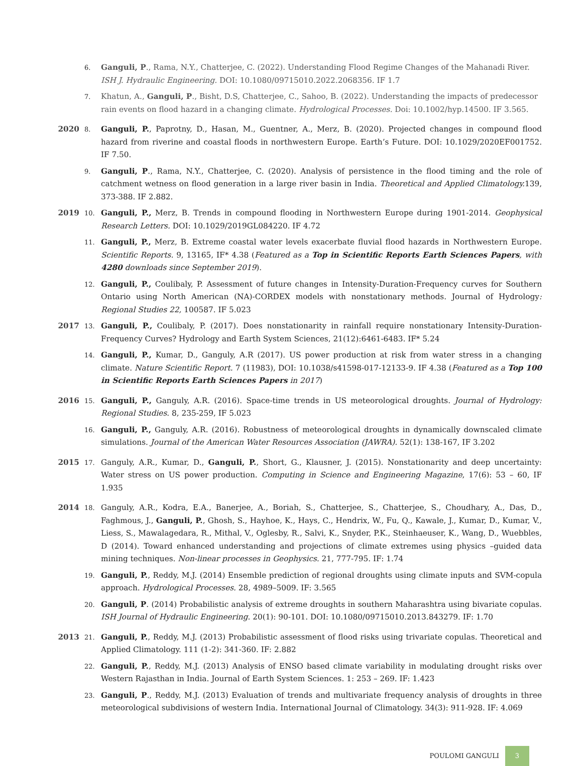6.
Ganguli, P., Rama, N.Y., Chatterjee, C. (2022). Understanding Flood Regime Changes of the Mahanadi River. ISH J. Hydraulic Engineering. DOI: 10.1080/09715010.2022.2068356. IF 1.7
7.
Khatun, A., Ganguli, P., Bisht, D.S, Chatterjee, C., Sahoo, B. (2022). Understanding the impacts of predecessor rain events on flood hazard in a changing climate. Hydrological Processes. Doi: 10.1002/hyp.14500. IF 3.565.
2020
8.
Ganguli, P., Paprotny, D., Hasan, M., Guentner, A., Merz, B. (2020). Projected changes in compound flood hazard from riverine and coastal floods in northwestern Europe. Earth’s Future. DOI: 10.1029/2020EF001752. IF 7.50.
9.
Ganguli, P., Rama, N.Y., Chatterjee, C. (2020). Analysis of persistence in the flood timing and the role of catchment wetness on flood generation in a large river basin in India. Theoretical and Applied Climatology. 139, 373-388. IF 2.882.
2019
10.
Ganguli, P., Merz, B. Trends in compound flooding in Northwestern Europe during 1901-2014. Geophysical Research Letters. DOI: 10.1029/2019GL084220. IF 4.72
11.
Ganguli, P., Merz, B. Extreme coastal water levels exacerbate fluvial flood hazards in Northwestern Europe. Scientific Reports. 9, 13165, IF* 4.38 (Featured as a Top in Scientific Reports Earth Sciences Papers, with 4280 downloads since September 2019).
12.
Ganguli, P., Coulibaly, P. Assessment of future changes in Intensity-Duration-Frequency curves for Southern Ontario using North American (NA)-CORDEX models with nonstationary methods. Journal of Hydrology: Regional Studies 22, 100587. IF 5.023
2017
13.
Ganguli, P., Coulibaly, P. (2017). Does nonstationarity in rainfall require nonstationary Intensity-Duration-Frequency Curves? Hydrology and Earth System Sciences, 21(12):6461-6483. IF* 5.24
14.
Ganguli, P., Kumar, D., Ganguly, A.R (2017). US power production at risk from water stress in a changing climate. Nature Scientific Report. 7 (11983), DOI: 10.1038/s41598-017-12133-9. IF 4.38 (Featured as a Top 100 in Scientific Reports Earth Sciences Papers in 2017)
2016
15.
Ganguli, P., Ganguly, A.R. (2016). Space-time trends in US meteorological droughts. Journal of Hydrology: Regional Studies. 8, 235-259, IF 5.023
16.
Ganguli, P., Ganguly, A.R. (2016). Robustness of meteorological droughts in dynamically downscaled climate simulations. Journal of the American Water Resources Association (JAWRA). 52(1): 138-167, IF 3.202
2015
17.
Ganguly, A.R., Kumar, D., Ganguli, P., Short, G., Klausner, J. (2015). Nonstationarity and deep uncertainty: Water stress on US power production. Computing in Science and Engineering Magazine, 17(6): 53 – 60, IF 1.935
2014
18.
Ganguly, A.R., Kodra, E.A., Banerjee, A., Boriah, S., Chatterjee, S., Chatterjee, S., Choudhary, A., Das, D., Faghmous, J., Ganguli, P., Ghosh, S., Hayhoe, K., Hays, C., Hendrix, W., Fu, Q., Kawale, J., Kumar, D., Kumar, V., Liess, S., Mawalagedara, R., Mithal, V., Oglesby, R., Salvi, K., Snyder, P.K., Steinhaeuser, K., Wang, D., Wuebbles, D (2014). Toward enhanced understanding and projections of climate extremes using physics –guided data mining techniques. Non-linear processes in Geophysics. 21, 777-795. IF: 1.74
19.
Ganguli, P., Reddy, M.J. (2014) Ensemble prediction of regional droughts using climate inputs and SVM-copula approach. Hydrological Processes. 28, 4989–5009. IF: 3.565
20.
Ganguli, P. (2014) Probabilistic analysis of extreme droughts in southern Maharashtra using bivariate copulas. ISH Journal of Hydraulic Engineering. 20(1): 90-101. DOI: 10.1080/09715010.2013.843279. IF: 1.70
2013
21.
Ganguli, P., Reddy, M.J. (2013) Probabilistic assessment of flood risks using trivariate copulas. Theoretical and Applied Climatology. 111 (1-2): 341-360. IF: 2.882
22.
Ganguli, P., Reddy, M.J. (2013) Analysis of ENSO based climate variability in modulating drought risks over Western Rajasthan in India. Journal of Earth System Sciences. 1: 253 – 269. IF: 1.423
23.
Ganguli, P., Reddy, M.J. (2013) Evaluation of trends and multivariate frequency analysis of droughts in three meteorological subdivisions of western India. International Journal of Climatology. 34(3): 911-928. IF: 4.069
POULOMI GANGULI
3